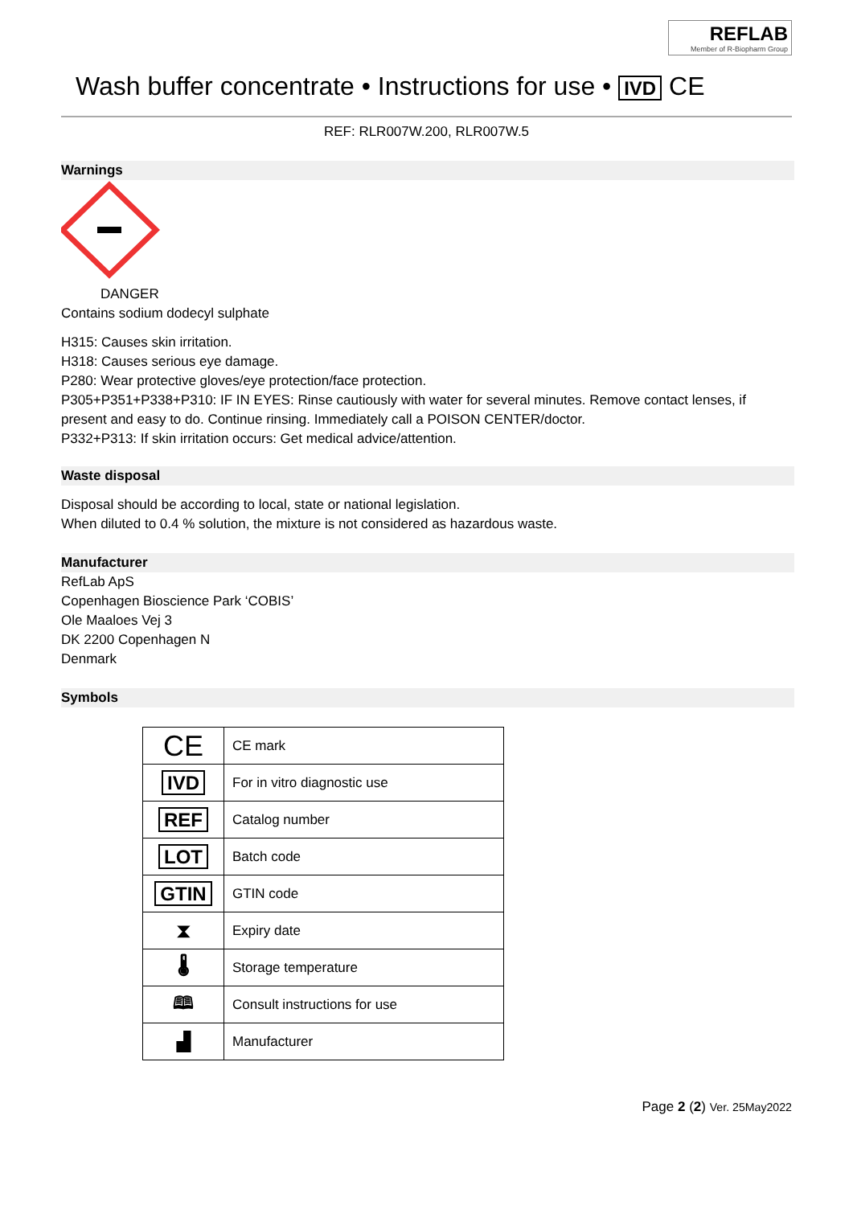REFLAB
Member of R-Biopharm Group
Wash buffer concentrate • Instructions for use • IVD CE
REF: RLR007W.200, RLR007W.5
Warnings
DANGER
Contains sodium dodecyl sulphate
H315: Causes skin irritation.
H318: Causes serious eye damage.
P280: Wear protective gloves/eye protection/face protection.
P305+P351+P338+P310: IF IN EYES: Rinse cautiously with water for several minutes. Remove contact lenses, if present and easy to do. Continue rinsing. Immediately call a POISON CENTER/doctor.
P332+P313: If skin irritation occurs: Get medical advice/attention.
Waste disposal
Disposal should be according to local, state or national legislation.
When diluted to 0.4 % solution, the mixture is not considered as hazardous waste.
Manufacturer
RefLab ApS
Copenhagen Bioscience Park ‘COBIS’
Ole Maaloes Vej 3
DK 2200 Copenhagen N
Denmark
Symbols
| CE | CE mark |
| IVD | For in vitro diagnostic use |
| REF | Catalog number |
| LOT | Batch code |
| GTIN | GTIN code |
| ⧗ | Expiry date |
| 🌡 | Storage temperature |
| 🕮 | Consult instructions for use |
| ▟ | Manufacturer |
Page 2 (2) Ver. 25May2022